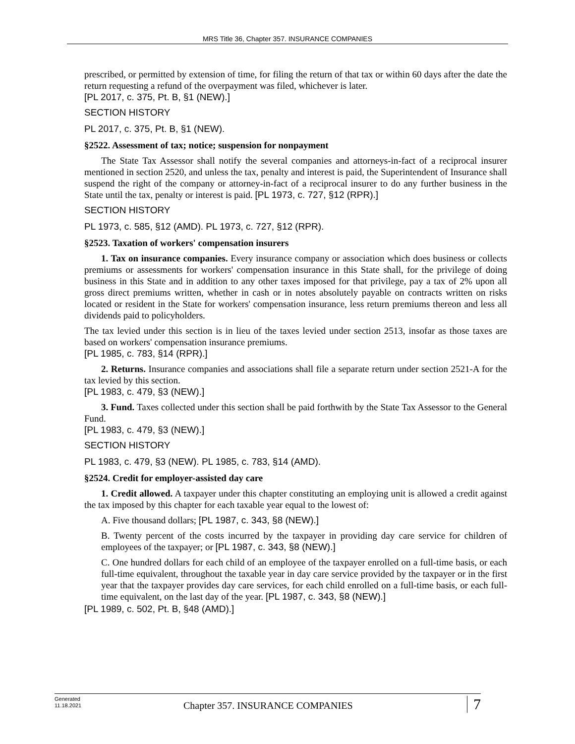MRS Title 36, Chapter 357. INSURANCE COMPANIES
prescribed, or permitted by extension of time, for filing the return of that tax or within 60 days after the date the return requesting a refund of the overpayment was filed, whichever is later.
[PL 2017, c. 375, Pt. B, §1 (NEW).]
SECTION HISTORY
PL 2017, c. 375, Pt. B, §1 (NEW).
§2522. Assessment of tax; notice; suspension for nonpayment
The State Tax Assessor shall notify the several companies and attorneys-in-fact of a reciprocal insurer mentioned in section 2520, and unless the tax, penalty and interest is paid, the Superintendent of Insurance shall suspend the right of the company or attorney-in-fact of a reciprocal insurer to do any further business in the State until the tax, penalty or interest is paid. [PL 1973, c. 727, §12 (RPR).]
SECTION HISTORY
PL 1973, c. 585, §12 (AMD). PL 1973, c. 727, §12 (RPR).
§2523. Taxation of workers' compensation insurers
1. Tax on insurance companies. Every insurance company or association which does business or collects premiums or assessments for workers' compensation insurance in this State shall, for the privilege of doing business in this State and in addition to any other taxes imposed for that privilege, pay a tax of 2% upon all gross direct premiums written, whether in cash or in notes absolutely payable on contracts written on risks located or resident in the State for workers' compensation insurance, less return premiums thereon and less all dividends paid to policyholders.
The tax levied under this section is in lieu of the taxes levied under section 2513, insofar as those taxes are based on workers' compensation insurance premiums.
[PL 1985, c. 783, §14 (RPR).]
2. Returns. Insurance companies and associations shall file a separate return under section 2521-A for the tax levied by this section.
[PL 1983, c. 479, §3 (NEW).]
3. Fund. Taxes collected under this section shall be paid forthwith by the State Tax Assessor to the General Fund.
[PL 1983, c. 479, §3 (NEW).]
SECTION HISTORY
PL 1983, c. 479, §3 (NEW). PL 1985, c. 783, §14 (AMD).
§2524. Credit for employer-assisted day care
1. Credit allowed. A taxpayer under this chapter constituting an employing unit is allowed a credit against the tax imposed by this chapter for each taxable year equal to the lowest of:
A. Five thousand dollars; [PL 1987, c. 343, §8 (NEW).]
B. Twenty percent of the costs incurred by the taxpayer in providing day care service for children of employees of the taxpayer; or [PL 1987, c. 343, §8 (NEW).]
C. One hundred dollars for each child of an employee of the taxpayer enrolled on a full-time basis, or each full-time equivalent, throughout the taxable year in day care service provided by the taxpayer or in the first year that the taxpayer provides day care services, for each child enrolled on a full-time basis, or each full-time equivalent, on the last day of the year. [PL 1987, c. 343, §8 (NEW).]
[PL 1989, c. 502, Pt. B, §48 (AMD).]
Generated
11.18.2021
Chapter 357. INSURANCE COMPANIES
7